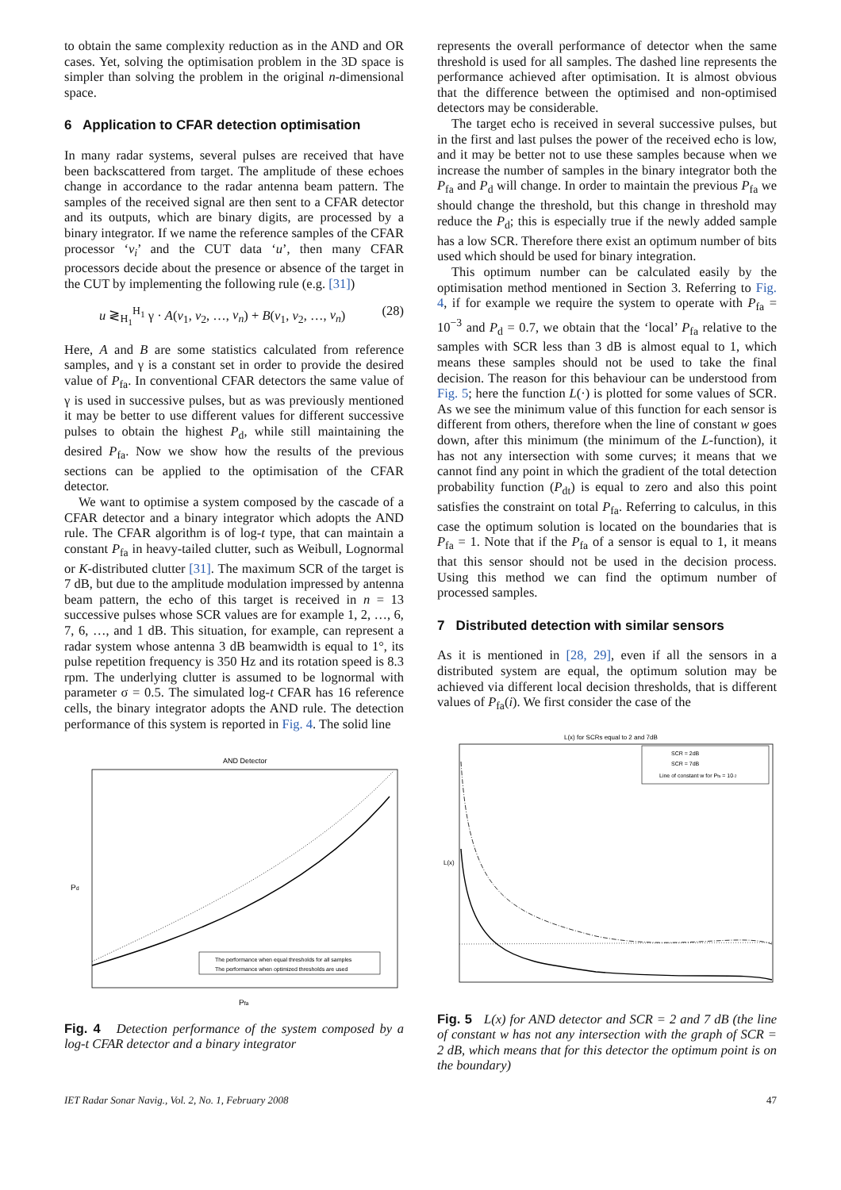to obtain the same complexity reduction as in the AND and OR cases. Yet, solving the optimisation problem in the 3D space is simpler than solving the problem in the original n-dimensional space.
6 Application to CFAR detection optimisation
In many radar systems, several pulses are received that have been backscattered from target. The amplitude of these echoes change in accordance to the radar antenna beam pattern. The samples of the received signal are then sent to a CFAR detector and its outputs, which are binary digits, are processed by a binary integrator. If we name the reference samples of the CFAR processor ‘v<sub>i</sub>’ and the CUT data ‘u’, then many CFAR processors decide about the presence or absence of the target in the CUT by implementing the following rule (e.g. [31])
u ≷<sub>H<sub>1</sub></sub><sup>H<sub>1</sub></sup> γ · A(v<sub>1</sub>, v<sub>2</sub>, …, v<sub>n</sub>) + B(v<sub>1</sub>, v<sub>2</sub>, …, v<sub>n</sub>) (28)
Here, A and B are some statistics calculated from reference samples, and γ is a constant set in order to provide the desired value of P<sub>fa</sub>. In conventional CFAR detectors the same value of γ is used in successive pulses, but as was previously mentioned it may be better to use different values for different successive pulses to obtain the highest P<sub>d</sub>, while still maintaining the desired P<sub>fa</sub>. Now we show how the results of the previous sections can be applied to the optimisation of the CFAR detector.
We want to optimise a system composed by the cascade of a CFAR detector and a binary integrator which adopts the AND rule. The CFAR algorithm is of log-t type, that can maintain a constant P<sub>fa</sub> in heavy-tailed clutter, such as Weibull, Lognormal or K-distributed clutter [31]. The maximum SCR of the target is 7 dB, but due to the amplitude modulation impressed by antenna beam pattern, the echo of this target is received in n = 13 successive pulses whose SCR values are for example 1, 2, …, 6, 7, 6, …, and 1 dB. This situation, for example, can represent a radar system whose antenna 3 dB beamwidth is equal to 1°, its pulse repetition frequency is 350 Hz and its rotation speed is 8.3 rpm. The underlying clutter is assumed to be lognormal with parameter σ = 0.5. The simulated log-t CFAR has 16 reference cells, the binary integrator adopts the AND rule. The detection performance of this system is reported in Fig. 4. The solid line
AND Detector
Pd
Pfa
The performance when equal thresholds for all samples
The performance when optimized thresholds are used
Fig. 4 Detection performance of the system composed by a log-t CFAR detector and a binary integrator
represents the overall performance of detector when the same threshold is used for all samples. The dashed line represents the performance achieved after optimisation. It is almost obvious that the difference between the optimised and non-optimised detectors may be considerable.
The target echo is received in several successive pulses, but in the first and last pulses the power of the received echo is low, and it may be better not to use these samples because when we increase the number of samples in the binary integrator both the P<sub>fa</sub> and P<sub>d</sub> will change. In order to maintain the previous P<sub>fa</sub> we should change the threshold, but this change in threshold may reduce the P<sub>d</sub>; this is especially true if the newly added sample has a low SCR. Therefore there exist an optimum number of bits used which should be used for binary integration.
This optimum number can be calculated easily by the optimisation method mentioned in Section 3. Referring to Fig. 4, if for example we require the system to operate with P<sub>fa</sub> = 10<sup>−3</sup> and P<sub>d</sub> = 0.7, we obtain that the ‘local’ P<sub>fa</sub> relative to the samples with SCR less than 3 dB is almost equal to 1, which means these samples should not be used to take the final decision. The reason for this behaviour can be understood from Fig. 5; here the function L(·) is plotted for some values of SCR. As we see the minimum value of this function for each sensor is different from others, therefore when the line of constant w goes down, after this minimum (the minimum of the L-function), it has not any intersection with some curves; it means that we cannot find any point in which the gradient of the total detection probability function (P<sub>dt</sub>) is equal to zero and also this point satisfies the constraint on total P<sub>fa</sub>. Referring to calculus, in this case the optimum solution is located on the boundaries that is P<sub>fa</sub> = 1. Note that if the P<sub>fa</sub> of a sensor is equal to 1, it means that this sensor should not be used in the decision process. Using this method we can find the optimum number of processed samples.
7 Distributed detection with similar sensors
As it is mentioned in [28, 29], even if all the sensors in a distributed system are equal, the optimum solution may be achieved via different local decision thresholds, that is different values of P<sub>fa</sub>(i). We first consider the case of the
L(x) for SCRs equal to 2 and 7dB
L(x)
SCR = 2dB
SCR = 7dB
Line of constant w for Pfa = 10-2
Fig. 5 L(x) for AND detector and SCR = 2 and 7 dB (the line of constant w has not any intersection with the graph of SCR = 2 dB, which means that for this detector the optimum point is on the boundary)
IET Radar Sonar Navig., Vol. 2, No. 1, February 2008 47